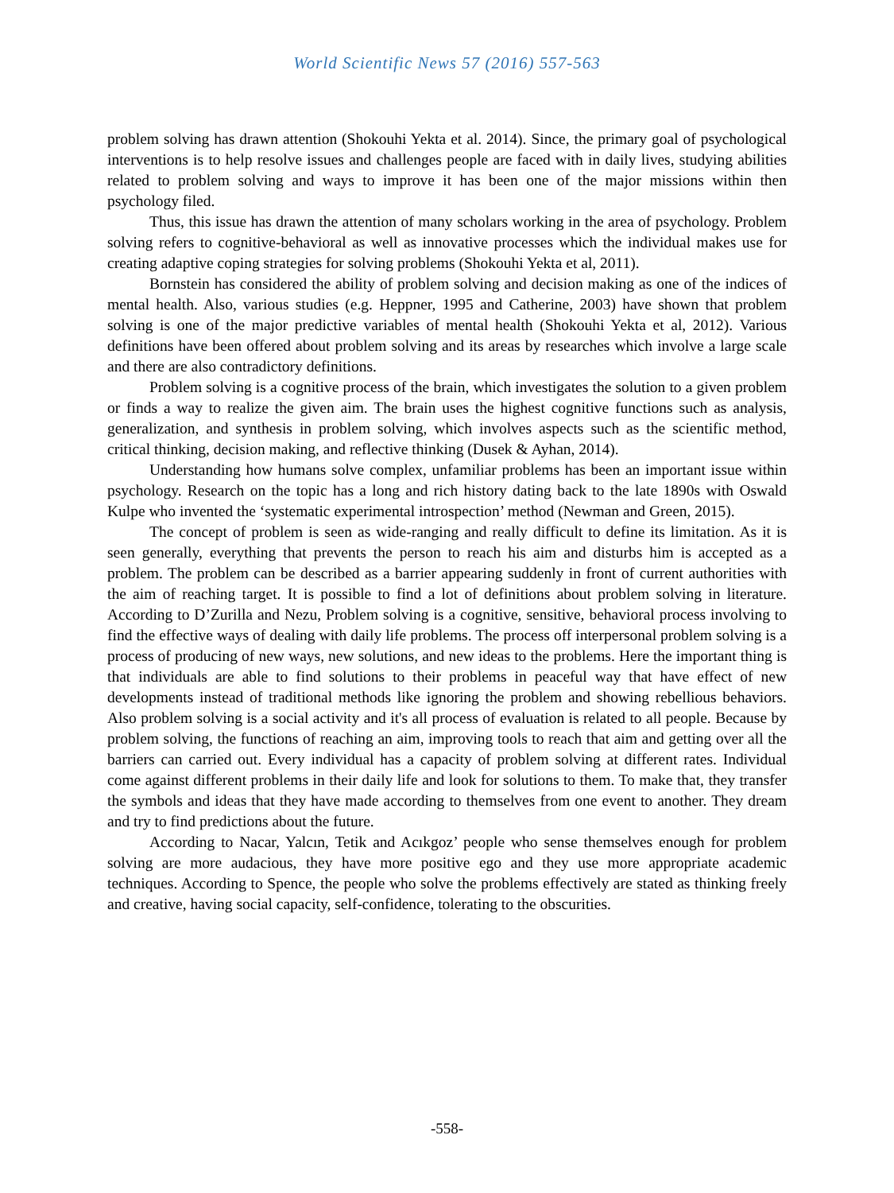World Scientific News 57 (2016) 557-563
problem solving has drawn attention (Shokouhi Yekta et al. 2014). Since, the primary goal of psychological interventions is to help resolve issues and challenges people are faced with in daily lives, studying abilities related to problem solving and ways to improve it has been one of the major missions within then psychology filed.
Thus, this issue has drawn the attention of many scholars working in the area of psychology. Problem solving refers to cognitive-behavioral as well as innovative processes which the individual makes use for creating adaptive coping strategies for solving problems (Shokouhi Yekta et al, 2011).
Bornstein has considered the ability of problem solving and decision making as one of the indices of mental health. Also, various studies (e.g. Heppner, 1995 and Catherine, 2003) have shown that problem solving is one of the major predictive variables of mental health (Shokouhi Yekta et al, 2012). Various definitions have been offered about problem solving and its areas by researches which involve a large scale and there are also contradictory definitions.
Problem solving is a cognitive process of the brain, which investigates the solution to a given problem or finds a way to realize the given aim. The brain uses the highest cognitive functions such as analysis, generalization, and synthesis in problem solving, which involves aspects such as the scientific method, critical thinking, decision making, and reflective thinking (Dusek & Ayhan, 2014).
Understanding how humans solve complex, unfamiliar problems has been an important issue within psychology. Research on the topic has a long and rich history dating back to the late 1890s with Oswald Kulpe who invented the ‘systematic experimental introspection’ method (Newman and Green, 2015).
The concept of problem is seen as wide-ranging and really difficult to define its limitation. As it is seen generally, everything that prevents the person to reach his aim and disturbs him is accepted as a problem. The problem can be described as a barrier appearing suddenly in front of current authorities with the aim of reaching target. It is possible to find a lot of definitions about problem solving in literature. According to D’Zurilla and Nezu, Problem solving is a cognitive, sensitive, behavioral process involving to find the effective ways of dealing with daily life problems. The process off interpersonal problem solving is a process of producing of new ways, new solutions, and new ideas to the problems. Here the important thing is that individuals are able to find solutions to their problems in peaceful way that have effect of new developments instead of traditional methods like ignoring the problem and showing rebellious behaviors. Also problem solving is a social activity and it's all process of evaluation is related to all people. Because by problem solving, the functions of reaching an aim, improving tools to reach that aim and getting over all the barriers can carried out. Every individual has a capacity of problem solving at different rates. Individual come against different problems in their daily life and look for solutions to them. To make that, they transfer the symbols and ideas that they have made according to themselves from one event to another. They dream and try to find predictions about the future.
According to Nacar, Yalcın, Tetik and Acıkgoz’ people who sense themselves enough for problem solving are more audacious, they have more positive ego and they use more appropriate academic techniques. According to Spence, the people who solve the problems effectively are stated as thinking freely and creative, having social capacity, self-confidence, tolerating to the obscurities.
-558-